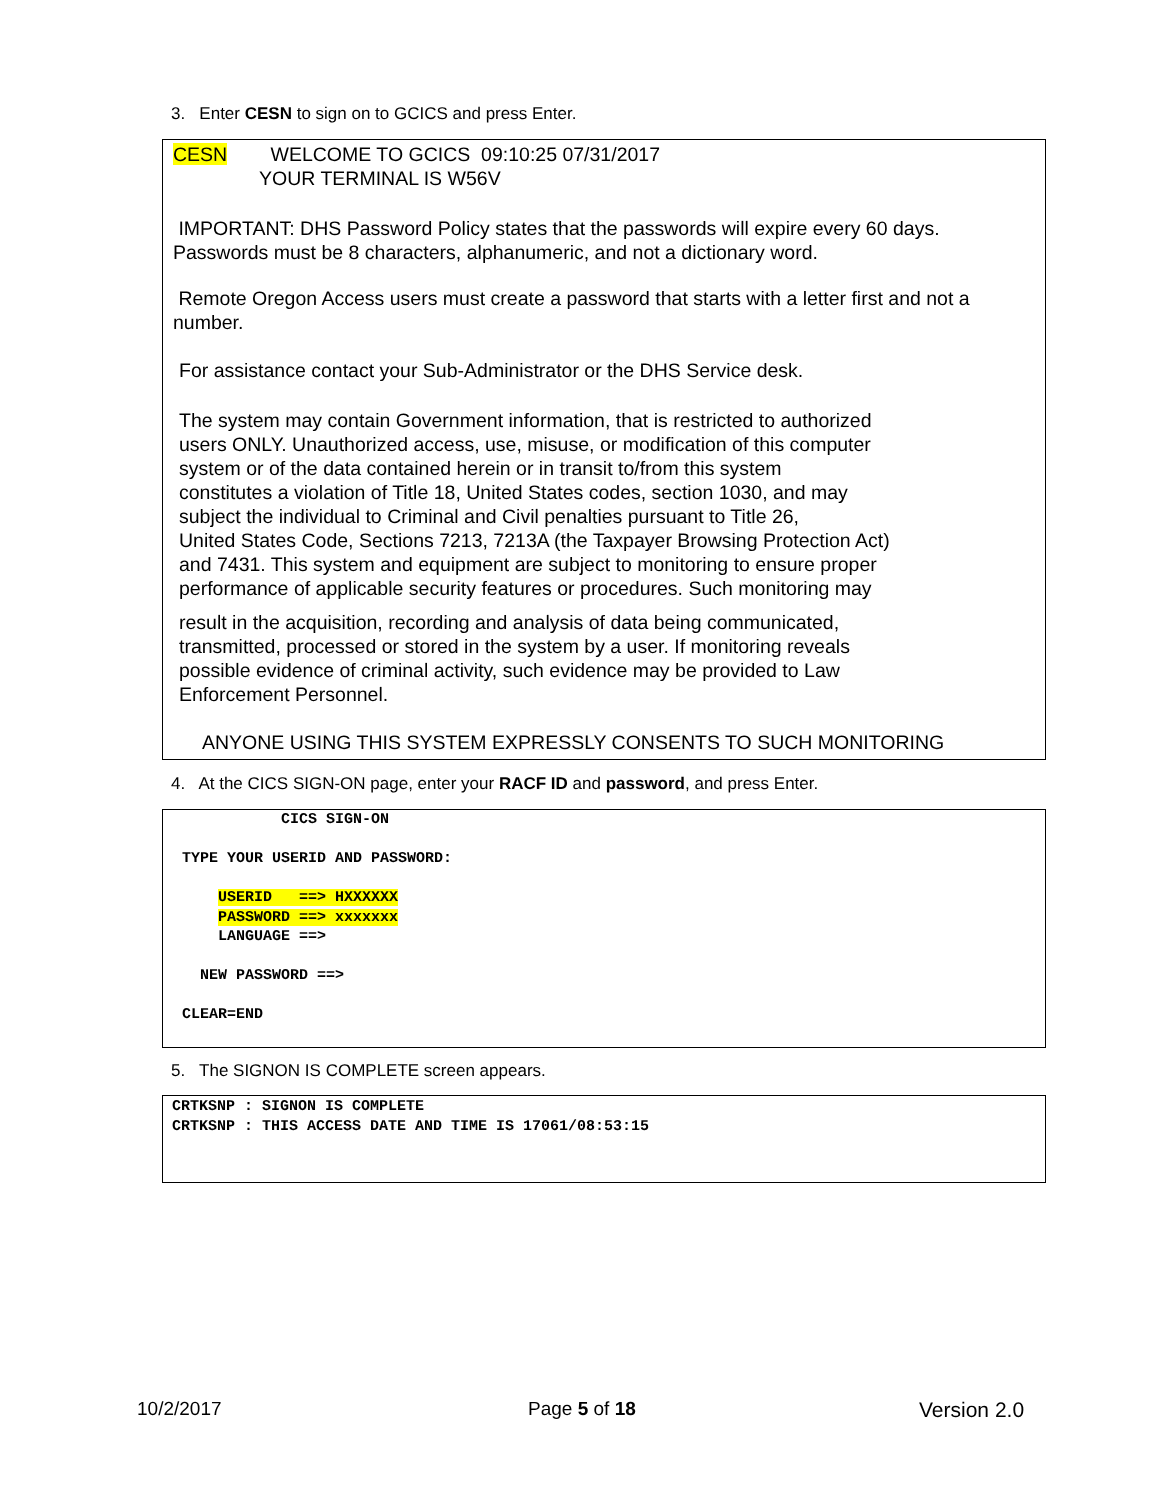3. Enter CESN to sign on to GCICS and press Enter.
CESN WELCOME TO GCICS 09:10:25 07/31/2017
YOUR TERMINAL IS W56V
IMPORTANT: DHS Password Policy states that the passwords will expire every 60 days. Passwords must be 8 characters, alphanumeric, and not a dictionary word.
Remote Oregon Access users must create a password that starts with a letter first and not a number.
For assistance contact your Sub-Administrator or the DHS Service desk.
The system may contain Government information, that is restricted to authorized
users ONLY. Unauthorized access, use, misuse, or modification of this computer
system or of the data contained herein or in transit to/from this system
constitutes a violation of Title 18, United States codes, section 1030, and may
subject the individual to Criminal and Civil penalties pursuant to Title 26,
United States Code, Sections 7213, 7213A (the Taxpayer Browsing Protection Act)
and 7431. This system and equipment are subject to monitoring to ensure proper
performance of applicable security features or procedures. Such monitoring may
result in the acquisition, recording and analysis of data being communicated,
transmitted, processed or stored in the system by a user. If monitoring reveals
possible evidence of criminal activity, such evidence may be provided to Law
Enforcement Personnel.
ANYONE USING THIS SYSTEM EXPRESSLY CONSENTS TO SUCH MONITORING
4. At the CICS SIGN-ON page, enter your RACF ID and password, and press Enter.
CICS SIGN-ON TYPE YOUR USERID AND PASSWORD: USERID ==> HXXXXXX PASSWORD ==> xxxxxxx LANGUAGE ==> NEW PASSWORD ==> CLEAR=END
5. The SIGNON IS COMPLETE screen appears.
CRTKSNP : SIGNON IS COMPLETE CRTKSNP : THIS ACCESS DATE AND TIME IS 17061/08:53:15
10/2/2017 Page 5 of 18 Version 2.0